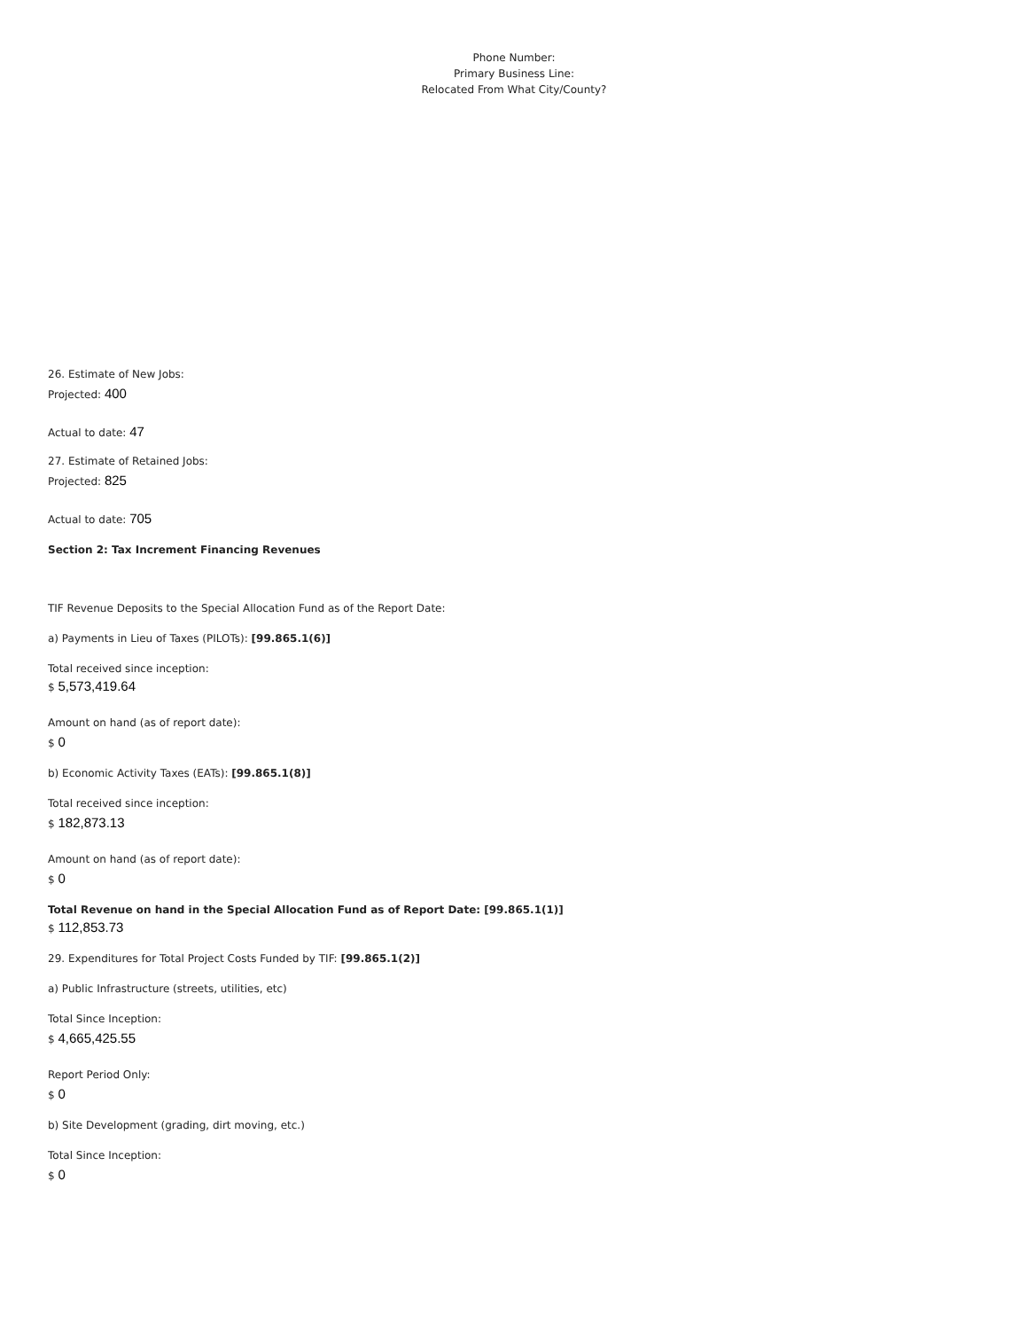Phone Number:
Primary Business Line:
Relocated From What City/County?
26. Estimate of New Jobs:
Projected: 400
Actual to date: 47
27. Estimate of Retained Jobs:
Projected: 825
Actual to date: 705
Section 2: Tax Increment Financing Revenues
TIF Revenue Deposits to the Special Allocation Fund as of the Report Date:
a) Payments in Lieu of Taxes (PILOTs): [99.865.1(6)]
Total received since inception:
$ 5,573,419.64
Amount on hand (as of report date):
$ 0
b) Economic Activity Taxes (EATs): [99.865.1(8)]
Total received since inception:
$ 182,873.13
Amount on hand (as of report date):
$ 0
Total Revenue on hand in the Special Allocation Fund as of Report Date: [99.865.1(1)]
$ 112,853.73
29. Expenditures for Total Project Costs Funded by TIF: [99.865.1(2)]
a) Public Infrastructure (streets, utilities, etc)
Total Since Inception:
$ 4,665,425.55
Report Period Only:
$ 0
b) Site Development (grading, dirt moving, etc.)
Total Since Inception:
$ 0